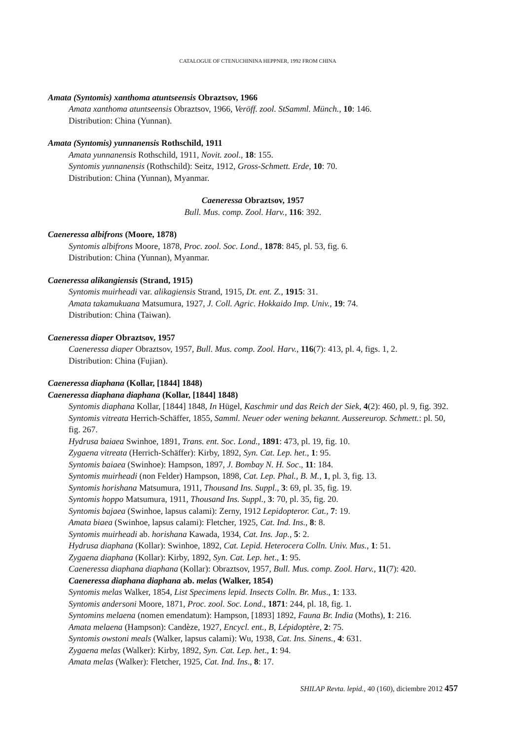CATALOGUE OF CTENUCHININA HEPPNER, 1992 FROM CHINA
Amata (Syntomis) xanthoma atuntseensis Obraztsov, 1966
Amata xanthoma atuntseensis Obraztsov, 1966, Veröff. zool. StSamml. Münch., 10: 146.
Distribution: China (Yunnan).
Amata (Syntomis) yunnanensis Rothschild, 1911
Amata yunnanensis Rothschild, 1911, Novit. zool., 18: 155.
Syntomis yunnanensis (Rothschild): Seitz, 1912, Gross-Schmett. Erde, 10: 70.
Distribution: China (Yunnan), Myanmar.
Caeneressa Obraztsov, 1957
Bull. Mus. comp. Zool. Harv., 116: 392.
Caeneressa albifrons (Moore, 1878)
Syntomis albifrons Moore, 1878, Proc. zool. Soc. Lond., 1878: 845, pl. 53, fig. 6.
Distribution: China (Yunnan), Myanmar.
Caeneressa alikangiensis (Strand, 1915)
Syntomis muirheadi var. alikagiensis Strand, 1915, Dt. ent. Z., 1915: 31.
Amata takamukuana Matsumura, 1927, J. Coll. Agric. Hokkaido Imp. Univ., 19: 74.
Distribution: China (Taiwan).
Caeneressa diaper Obraztsov, 1957
Caeneressa diaper Obraztsov, 1957, Bull. Mus. comp. Zool. Harv., 116(7): 413, pl. 4, figs. 1, 2.
Distribution: China (Fujian).
Caeneressa diaphana (Kollar, [1844] 1848)
Caeneressa diaphana diaphana (Kollar, [1844] 1848)
Syntomis diaphana Kollar, [1844] 1848, In Hügel, Kaschmir und das Reich der Siek, 4(2): 460, pl. 9, fig. 392.
Syntomis vitreata Herrich-Schäffer, 1855, Samml. Neuer oder wening bekannt. Aussereurop. Schmett.: pl. 50, fig. 267.
Hydrusa baiaea Swinhoe, 1891, Trans. ent. Soc. Lond., 1891: 473, pl. 19, fig. 10.
Zygaena vitreata (Herrich-Schäffer): Kirby, 1892, Syn. Cat. Lep. het., 1: 95.
Syntomis baiaea (Swinhoe): Hampson, 1897, J. Bombay N. H. Soc., 11: 184.
Syntomis muirheadi (non Felder) Hampson, 1898, Cat. Lep. Phal., B. M., 1, pl. 3, fig. 13.
Syntomis horishana Matsumura, 1911, Thousand Ins. Suppl., 3: 69, pl. 35, fig. 19.
Syntomis hoppo Matsumura, 1911, Thousand Ins. Suppl., 3: 70, pl. 35, fig. 20.
Syntomis bajaea (Swinhoe, lapsus calami): Zerny, 1912 Lepidopteror. Cat., 7: 19.
Amata biaea (Swinhoe, lapsus calami): Fletcher, 1925, Cat. Ind. Ins., 8: 8.
Syntomis muirheadi ab. horishana Kawada, 1934, Cat. Ins. Jap., 5: 2.
Hydrusa diaphana (Kollar): Swinhoe, 1892, Cat. Lepid. Heterocera Colln. Univ. Mus., 1: 51.
Zygaena diaphana (Kollar): Kirby, 1892, Syn. Cat. Lep. het., 1: 95.
Caeneressa diaphana diaphana (Kollar): Obraztsov, 1957, Bull. Mus. comp. Zool. Harv., 11(7): 420.
Caeneressa diaphana diaphana ab. melas (Walker, 1854)
Syntomis melas Walker, 1854, List Specimens lepid. Insects Colln. Br. Mus., 1: 133.
Syntomis andersoni Moore, 1871, Proc. zool. Soc. Lond., 1871: 244, pl. 18, fig. 1.
Syntomins melaena (nomen emendatum): Hampson, [1893] 1892, Fauna Br. India (Moths), 1: 216.
Amata melaena (Hampson): Candèze, 1927, Encycl. ent., B, Lépidoptère, 2: 75.
Syntomis owstoni meals (Walker, lapsus calami): Wu, 1938, Cat. Ins. Sinens., 4: 631.
Zygaena melas (Walker): Kirby, 1892, Syn. Cat. Lep. het., 1: 94.
Amata melas (Walker): Fletcher, 1925, Cat. Ind. Ins., 8: 17.
SHILAP Revta. lepid., 40 (160), diciembre 2012 457